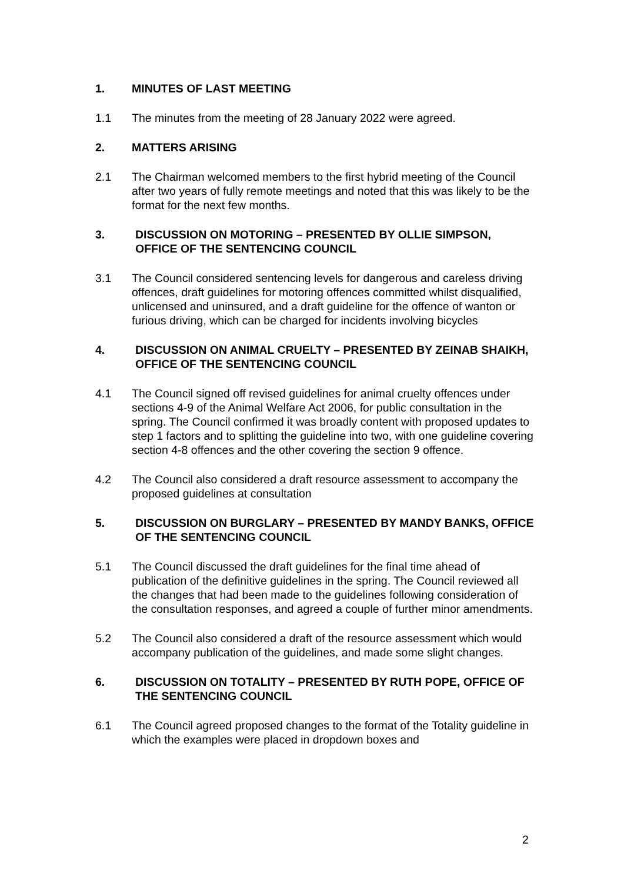1. MINUTES OF LAST MEETING
1.1 The minutes from the meeting of 28 January 2022 were agreed.
2. MATTERS ARISING
2.1 The Chairman welcomed members to the first hybrid meeting of the Council after two years of fully remote meetings and noted that this was likely to be the format for the next few months.
3. DISCUSSION ON MOTORING – PRESENTED BY OLLIE SIMPSON, OFFICE OF THE SENTENCING COUNCIL
3.1 The Council considered sentencing levels for dangerous and careless driving offences, draft guidelines for motoring offences committed whilst disqualified, unlicensed and uninsured, and a draft guideline for the offence of wanton or furious driving, which can be charged for incidents involving bicycles
4. DISCUSSION ON ANIMAL CRUELTY – PRESENTED BY ZEINAB SHAIKH, OFFICE OF THE SENTENCING COUNCIL
4.1 The Council signed off revised guidelines for animal cruelty offences under sections 4-9 of the Animal Welfare Act 2006, for public consultation in the spring. The Council confirmed it was broadly content with proposed updates to step 1 factors and to splitting the guideline into two, with one guideline covering section 4-8 offences and the other covering the section 9 offence.
4.2 The Council also considered a draft resource assessment to accompany the proposed guidelines at consultation
5. DISCUSSION ON BURGLARY – PRESENTED BY MANDY BANKS, OFFICE OF THE SENTENCING COUNCIL
5.1 The Council discussed the draft guidelines for the final time ahead of publication of the definitive guidelines in the spring. The Council reviewed all the changes that had been made to the guidelines following consideration of the consultation responses, and agreed a couple of further minor amendments.
5.2 The Council also considered a draft of the resource assessment which would accompany publication of the guidelines, and made some slight changes.
6. DISCUSSION ON TOTALITY – PRESENTED BY RUTH POPE, OFFICE OF THE SENTENCING COUNCIL
6.1 The Council agreed proposed changes to the format of the Totality guideline in which the examples were placed in dropdown boxes and
2